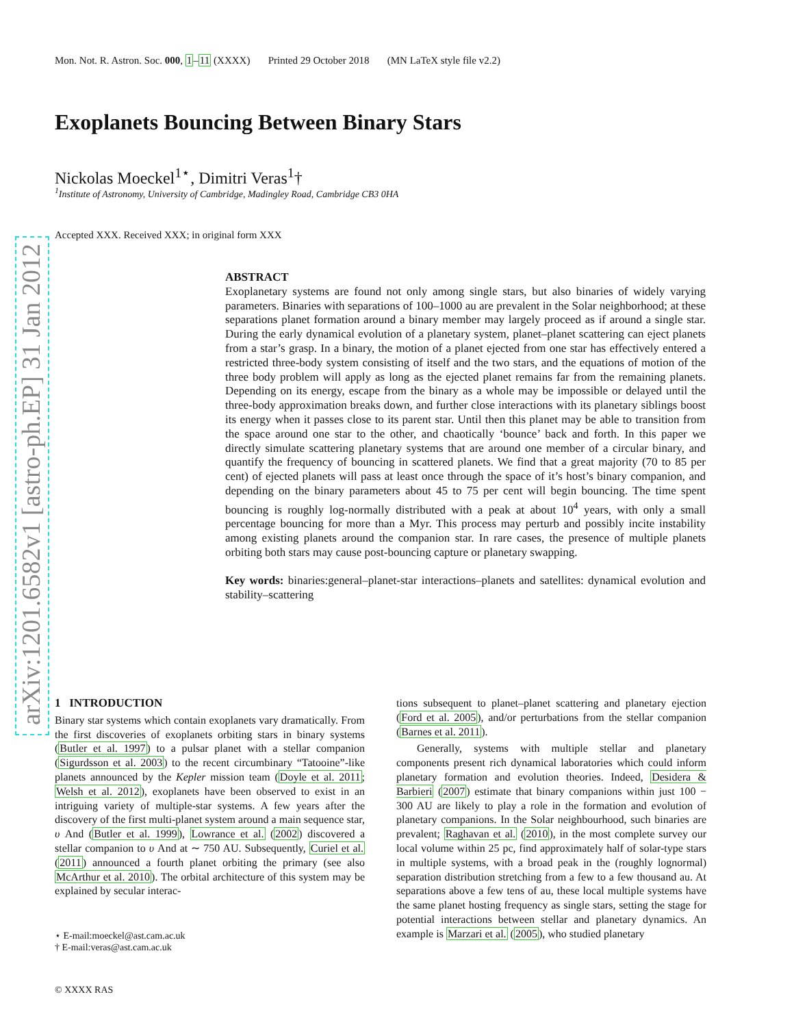arXiv:1201.6582v1 [astro-ph.EP] 31 Jan 2012
Mon. Not. R. Astron. Soc. 000, 1–11 (XXXX) Printed 29 October 2018 (MN LaTeX style file v2.2)
Exoplanets Bouncing Between Binary Stars
Nickolas Moeckel<sup>1⋆</sup>, Dimitri Veras<sup>1</sup>†
<sup>1</sup> Institute of Astronomy, University of Cambridge, Madingley Road, Cambridge CB3 0HA
Accepted XXX. Received XXX; in original form XXX
ABSTRACT
Exoplanetary systems are found not only among single stars, but also binaries of widely varying parameters. Binaries with separations of 100–1000 au are prevalent in the Solar neighborhood; at these separations planet formation around a binary member may largely proceed as if around a single star. During the early dynamical evolution of a planetary system, planet–planet scattering can eject planets from a star’s grasp. In a binary, the motion of a planet ejected from one star has effectively entered a restricted three-body system consisting of itself and the two stars, and the equations of motion of the three body problem will apply as long as the ejected planet remains far from the remaining planets. Depending on its energy, escape from the binary as a whole may be impossible or delayed until the three-body approximation breaks down, and further close interactions with its planetary siblings boost its energy when it passes close to its parent star. Until then this planet may be able to transition from the space around one star to the other, and chaotically ‘bounce’ back and forth. In this paper we directly simulate scattering planetary systems that are around one member of a circular binary, and quantify the frequency of bouncing in scattered planets. We find that a great majority (70 to 85 per cent) of ejected planets will pass at least once through the space of it’s host’s binary companion, and depending on the binary parameters about 45 to 75 per cent will begin bouncing. The time spent bouncing is roughly log-normally distributed with a peak at about 10<sup>4</sup> years, with only a small percentage bouncing for more than a Myr. This process may perturb and possibly incite instability among existing planets around the companion star. In rare cases, the presence of multiple planets orbiting both stars may cause post-bouncing capture or planetary swapping.
Key words: binaries:general–planet-star interactions–planets and satellites: dynamical evolution and stability–scattering
1 INTRODUCTION
Binary star systems which contain exoplanets vary dramatically. From the first discoveries of exoplanets orbiting stars in binary systems (Butler et al. 1997) to a pulsar planet with a stellar companion (Sigurdsson et al. 2003) to the recent circumbinary “Tatooine”-like planets announced by the Kepler mission team (Doyle et al. 2011; Welsh et al. 2012), exoplanets have been observed to exist in an intriguing variety of multiple-star systems. A few years after the discovery of the first multi-planet system around a main sequence star, υ And (Butler et al. 1999), Lowrance et al. (2002) discovered a stellar companion to υ And at ∼ 750 AU. Subsequently, Curiel et al. (2011) announced a fourth planet orbiting the primary (see also McArthur et al. 2010). The orbital architecture of this system may be explained by secular interac-
⋆ E-mail:moeckel@ast.cam.ac.uk
† E-mail:veras@ast.cam.ac.uk
tions subsequent to planet–planet scattering and planetary ejection (Ford et al. 2005), and/or perturbations from the stellar companion (Barnes et al. 2011).
Generally, systems with multiple stellar and planetary components present rich dynamical laboratories which could inform planetary formation and evolution theories. Indeed, Desidera & Barbieri (2007) estimate that binary companions within just 100 − 300 AU are likely to play a role in the formation and evolution of planetary companions. In the Solar neighbourhood, such binaries are prevalent; Raghavan et al. (2010), in the most complete survey our local volume within 25 pc, find approximately half of solar-type stars in multiple systems, with a broad peak in the (roughly lognormal) separation distribution stretching from a few to a few thousand au. At separations above a few tens of au, these local multiple systems have the same planet hosting frequency as single stars, setting the stage for potential interactions between stellar and planetary dynamics. An example is Marzari et al. (2005), who studied planetary
© XXXX RAS